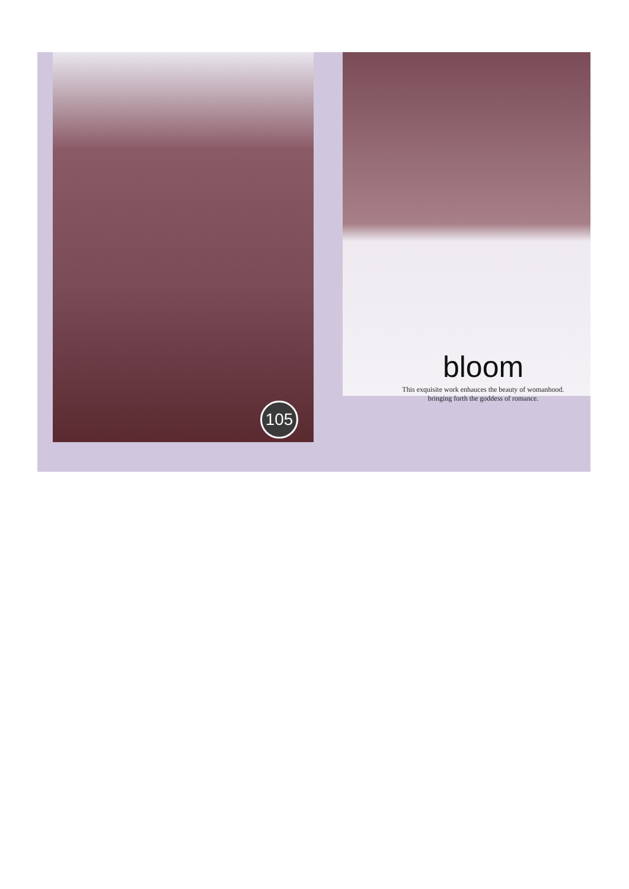105
bloom
This exquisite work enhauces the beauty of womanhood.
bringing forth the goddess of romance.